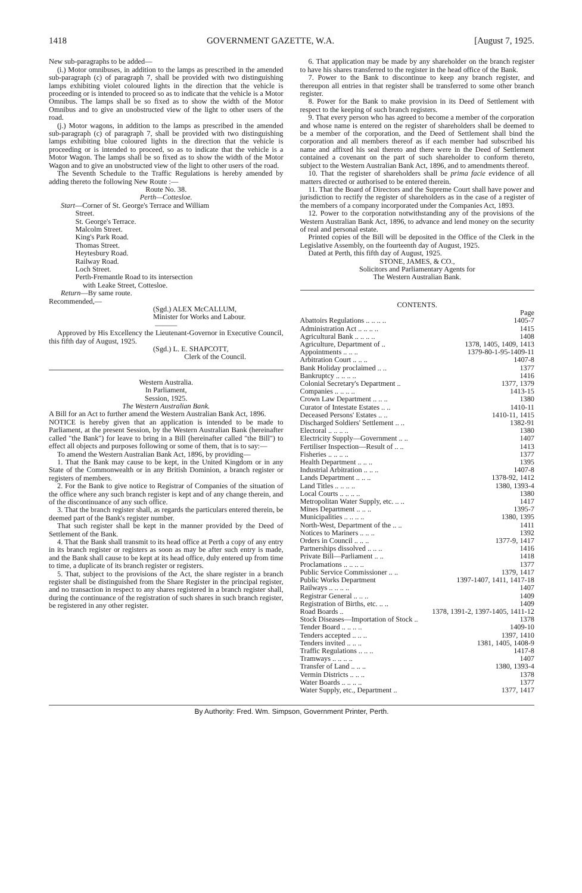1418 GOVERNMENT GAZETTE, W.A. [August 7, 1925.
New sub-paragraphs to be added—
(i.) Motor omnibuses, in addition to the lamps as prescribed in the amended sub-paragraph (c) of paragraph 7, shall be provided with two distinguishing lamps exhibiting violet coloured lights in the direction that the vehicle is proceeding or is intended to proceed so as to indicate that the vehicle is a Motor Omnibus. The lamps shall be so fixed as to show the width of the Motor Omnibus and to give an unobstructed view of the light to other users of the road.
(j.) Motor wagons, in addition to the lamps as prescribed in the amended sub-paragraph (c) of paragraph 7, shall be provided with two distinguishing lamps exhibiting blue coloured lights in the direction that the vehicle is proceeding or is intended to proceed, so as to indicate that the vehicle is a Motor Wagon. The lamps shall be so fixed as to show the width of the Motor Wagon and to give an unobstructed view of the light to other users of the road.
The Seventh Schedule to the Traffic Regulations is hereby amended by adding thereto the following New Route :—
Route No. 38.
Perth—Cottesloe.
Start—Corner of St. George's Terrace and William
Street.
St. George's Terrace.
Malcolm Street.
King's Park Road.
Thomas Street.
Heytesbury Road.
Railway Road.
Loch Street.
Perth-Fremantle Road to its intersection
with Leake Street, Cottesloe.
Return—By same route.
Recommended,—
(Sgd.) ALEX McCALLUM,
Minister for Works and Labour.
———
Approved by His Excellency the Lieutenant-Governor in Executive Council, this fifth day of August, 1925.
(Sgd.) L. E. SHAPCOTT,
Clerk of the Council.
Western Australia.
In Parliament,
Session, 1925.
The Western Australian Bank.
A Bill for an Act to further amend the Western Australian Bank Act, 1896.
NOTICE is hereby given that an application is intended to be made to Parliament, at the present Session, by the Western Australian Bank (hereinafter called "the Bank") for leave to bring in a Bill (hereinafter called "the Bill") to effect all objects and purposes following or some of them, that is to say:—
To amend the Western Australian Bank Act, 1896, by providing—
1. That the Bank may cause to be kept, in the United Kingdom or in any State of the Commonwealth or in any British Dominion, a branch register or registers of members.
2. For the Bank to give notice to Registrar of Companies of the situation of the office where any such branch register is kept and of any change therein, and of the discontinuance of any such office.
3. That the branch register shall, as regards the particulars entered therein, be deemed part of the Bank's register number.
That such register shall be kept in the manner provided by the Deed of Settlement of the Bank.
4. That the Bank shall transmit to its head office at Perth a copy of any entry in its branch register or registers as soon as may be after such entry is made, and the Bank shall cause to be kept at its head office, duly entered up from time to time, a duplicate of its branch register or registers.
5. That, subject to the provisions of the Act, the share register in a branch register shall be distinguished from the Share Register in the principal register, and no transaction in respect to any shares registered in a branch register shall, during the continuance of the registration of such shares in such branch register, be registered in any other register.
6. That application may be made by any shareholder on the branch register to have his shares transferred to the register in the head office of the Bank.
7. Power to the Bank to discontinue to keep any branch register, and thereupon all entries in that register shall be transferred to some other branch register.
8. Power for the Bank to make provision in its Deed of Settlement with respect to the keeping of such branch registers.
9. That every person who has agreed to become a member of the corporation and whose name is entered on the register of shareholders shall be deemed to be a member of the corporation, and the Deed of Settlement shall bind the corporation and all members thereof as if each member had subscribed his name and affixed his seal thereto and there were in the Deed of Settlement contained a covenant on the part of such shareholder to conform thereto, subject to the Western Australian Bank Act, 1896, and to amendments thereof.
10. That the register of shareholders shall be prima facie evidence of all matters directed or authorised to be entered therein.
11. That the Board of Directors and the Supreme Court shall have power and jurisdiction to rectify the register of shareholders as in the case of a register of the members of a company incorporated under the Companies Act, 1893.
12. Power to the corporation notwithstanding any of the provisions of the Western Australian Bank Act, 1896, to advance and lend money on the security of real and personal estate.
Printed copies of the Bill will be deposited in the Office of the Clerk in the Legislative Assembly, on the fourteenth day of August, 1925.
Dated at Perth, this fifth day of August, 1925.
STONE, JAMES, & CO.,
Solicitors and Parliamentary Agents for
The Western Australian Bank.
CONTENTS.
| | Page |
| Abattoirs Regulations .. .. .. .. | 1405-7 |
| Administration Act .. .. .. .. | 1415 |
| Agricultural Bank .. .. .. .. | 1408 |
| Agriculture, Department of .. | 1378, 1405, 1409, 1413 |
| Appointments .. .. .. | 1379-80-1-95-1409-11 |
| Arbitration Court .. .. .. | 1407-8 |
| Bank Holiday proclaimed .. .. | 1377 |
| Bankruptcy .. .. .. .. | 1416 |
| Colonial Secretary's Department .. | 1377, 1379 |
| Companies .. .. .. .. | 1413-15 |
| Crown Law Department .. .. .. | 1380 |
| Curator of Intestate Estates .. .. | 1410-11 |
| Deceased Persons' Estates .. .. | 1410-11, 1415 |
| Discharged Soldiers' Settlement .. .. | 1382-91 |
| Electoral .. .. .. .. | 1380 |
| Electricity Supply—Government .. .. | 1407 |
| Fertiliser Inspection—Result of .. .. | 1413 |
| Fisheries .. .. .. .. | 1377 |
| Health Department .. .. .. | 1395 |
| Industrial Arbitration .. .. .. | 1407-8 |
| Lands Department .. .. .. | 1378-92, 1412 |
| Land Titles .. .. .. .. | 1380, 1393-4 |
| Local Courts .. .. .. .. | 1380 |
| Metropolitan Water Supply, etc. .. .. | 1417 |
| Mines Department .. .. .. | 1395-7 |
| Municipalities .. .. .. .. | 1380, 1395 |
| North-West, Department of the .. .. | 1411 |
| Notices to Mariners .. .. .. | 1392 |
| Orders in Council .. .. .. | 1377-9, 1417 |
| Partnerships dissolved .. .. .. | 1416 |
| Private Bill—Parliament .. .. | 1418 |
| Proclamations .. .. .. .. | 1377 |
| Public Service Commissioner .. .. | 1379, 1417 |
| Public Works Department | 1397-1407, 1411, 1417-18 |
| Railways .. .. .. .. | 1407 |
| Registrar General .. .. .. | 1409 |
| Registration of Births, etc. .. .. | 1409 |
| Road Boards .. | 1378, 1391-2, 1397-1405, 1411-12 |
| Stock Diseases—Importation of Stock .. | 1378 |
| Tender Board .. .. .. .. | 1409-10 |
| Tenders accepted .. .. .. | 1397, 1410 |
| Tenders invited .. .. .. | 1381, 1405, 1408-9 |
| Traffic Regulations .. .. .. | 1417-8 |
| Tramways .. .. .. .. | 1407 |
| Transfer of Land .. .. .. | 1380, 1393-4 |
| Vermin Districts .. .. .. | 1378 |
| Water Boards .. .. .. .. | 1377 |
| Water Supply, etc., Department .. | 1377, 1417 |
By Authority: Fred. Wm. Simpson, Government Printer, Perth.